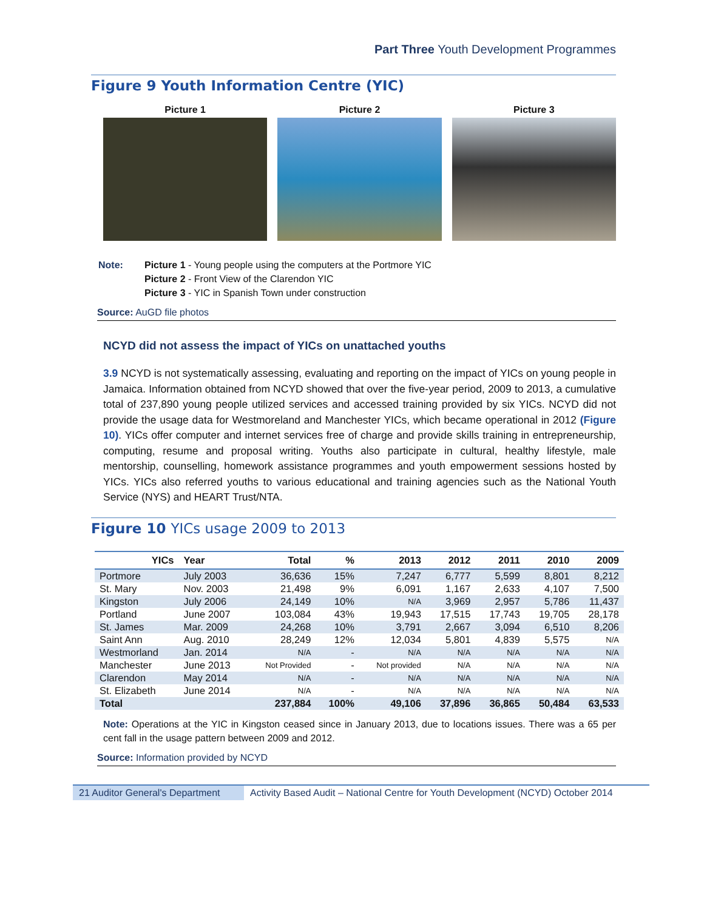Part Three Youth Development Programmes
Figure 9 Youth Information Centre (YIC)
Picture 1 Picture 2 Picture 3
Note: Picture 1 - Young people using the computers at the Portmore YIC
Picture 2 - Front View of the Clarendon YIC
Picture 3 - YIC in Spanish Town under construction
Source: AuGD file photos
NCYD did not assess the impact of YICs on unattached youths
3.9 NCYD is not systematically assessing, evaluating and reporting on the impact of YICs on young people in Jamaica. Information obtained from NCYD showed that over the five-year period, 2009 to 2013, a cumulative total of 237,890 young people utilized services and accessed training provided by six YICs. NCYD did not provide the usage data for Westmoreland and Manchester YICs, which became operational in 2012 (Figure 10). YICs offer computer and internet services free of charge and provide skills training in entrepreneurship, computing, resume and proposal writing. Youths also participate in cultural, healthy lifestyle, male mentorship, counselling, homework assistance programmes and youth empowerment sessions hosted by YICs. YICs also referred youths to various educational and training agencies such as the National Youth Service (NYS) and HEART Trust/NTA.
Figure 10 YICs usage 2009 to 2013
| YICs | Year | Total | % | 2013 | 2012 | 2011 | 2010 | 2009 |
| --- | --- | --- | --- | --- | --- | --- | --- | --- |
| Portmore | July 2003 | 36,636 | 15% | 7,247 | 6,777 | 5,599 | 8,801 | 8,212 |
| St. Mary | Nov. 2003 | 21,498 | 9% | 6,091 | 1,167 | 2,633 | 4,107 | 7,500 |
| Kingston | July 2006 | 24,149 | 10% | N/A | 3,969 | 2,957 | 5,786 | 11,437 |
| Portland | June 2007 | 103,084 | 43% | 19,943 | 17,515 | 17,743 | 19,705 | 28,178 |
| St. James | Mar. 2009 | 24,268 | 10% | 3,791 | 2,667 | 3,094 | 6,510 | 8,206 |
| Saint Ann | Aug. 2010 | 28,249 | 12% | 12,034 | 5,801 | 4,839 | 5,575 | N/A |
| Westmorland | Jan. 2014 | N/A | - | N/A | N/A | N/A | N/A | N/A |
| Manchester | June 2013 | Not Provided | - | Not provided | N/A | N/A | N/A | N/A |
| Clarendon | May 2014 | N/A | - | N/A | N/A | N/A | N/A | N/A |
| St. Elizabeth | June 2014 | N/A | - | N/A | N/A | N/A | N/A | N/A |
| Total | | 237,884 | 100% | 49,106 | 37,896 | 36,865 | 50,484 | 63,533 |
Note: Operations at the YIC in Kingston ceased since in January 2013, due to locations issues. There was a 65 per cent fall in the usage pattern between 2009 and 2012.
Source: Information provided by NCYD
21 Auditor General's Department
Activity Based Audit – National Centre for Youth Development (NCYD) October 2014